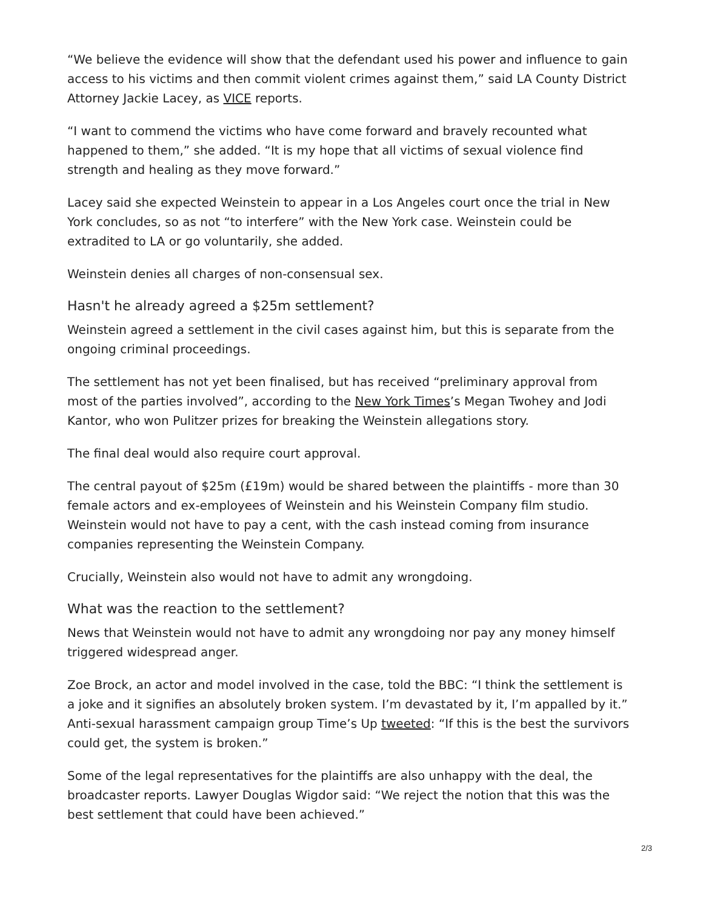“We believe the evidence will show that the defendant used his power and influence to gain access to his victims and then commit violent crimes against them,” said LA County District Attorney Jackie Lacey, as VICE reports.
“I want to commend the victims who have come forward and bravely recounted what happened to them,” she added. “It is my hope that all victims of sexual violence find strength and healing as they move forward.”
Lacey said she expected Weinstein to appear in a Los Angeles court once the trial in New York concludes, so as not “to interfere” with the New York case. Weinstein could be extradited to LA or go voluntarily, she added.
Weinstein denies all charges of non-consensual sex.
Hasn't he already agreed a $25m settlement?
Weinstein agreed a settlement in the civil cases against him, but this is separate from the ongoing criminal proceedings.
The settlement has not yet been finalised, but has received “preliminary approval from most of the parties involved”, according to the New York Times’s Megan Twohey and Jodi Kantor, who won Pulitzer prizes for breaking the Weinstein allegations story.
The final deal would also require court approval.
The central payout of $25m (£19m) would be shared between the plaintiffs - more than 30 female actors and ex-employees of Weinstein and his Weinstein Company film studio. Weinstein would not have to pay a cent, with the cash instead coming from insurance companies representing the Weinstein Company.
Crucially, Weinstein also would not have to admit any wrongdoing.
What was the reaction to the settlement?
News that Weinstein would not have to admit any wrongdoing nor pay any money himself triggered widespread anger.
Zoe Brock, an actor and model involved in the case, told the BBC: “I think the settlement is a joke and it signifies an absolutely broken system. I’m devastated by it, I’m appalled by it.” Anti-sexual harassment campaign group Time’s Up tweeted: “If this is the best the survivors could get, the system is broken.”
Some of the legal representatives for the plaintiffs are also unhappy with the deal, the broadcaster reports. Lawyer Douglas Wigdor said: “We reject the notion that this was the best settlement that could have been achieved.”
2/3